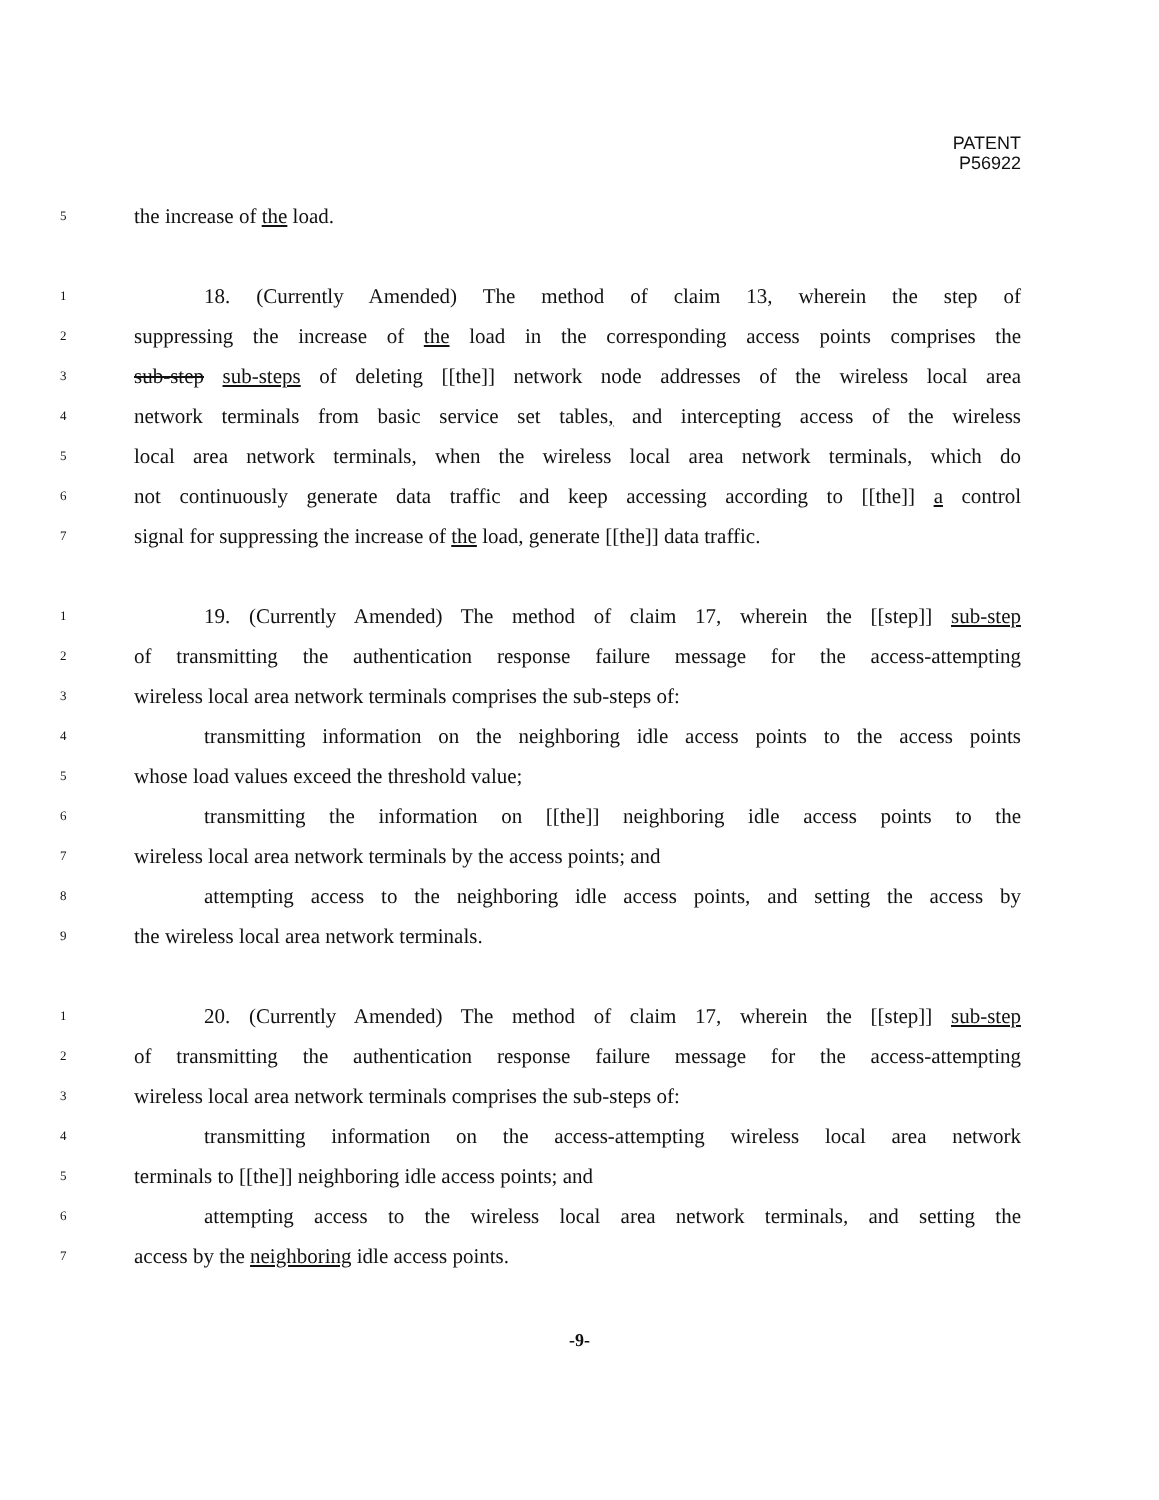PATENT
P56922
5 the increase of the load.
1 18. (Currently Amended) The method of claim 13, wherein the step of
2 suppressing the increase of the load in the corresponding access points comprises the
3 sub-step sub-steps of deleting [[the]] network node addresses of the wireless local area
4 network terminals from basic service set tables, and intercepting access of the wireless
5 local area network terminals, when the wireless local area network terminals, which do
6 not continuously generate data traffic and keep accessing according to [[the]] a control
7 signal for suppressing the increase of the load, generate [[the]] data traffic.
1 19. (Currently Amended) The method of claim 17, wherein the [[step]] sub-step
2 of transmitting the authentication response failure message for the access-attempting
3 wireless local area network terminals comprises the sub-steps of:
4 transmitting information on the neighboring idle access points to the access points
5 whose load values exceed the threshold value;
6 transmitting the information on [[the]] neighboring idle access points to the
7 wireless local area network terminals by the access points; and
8 attempting access to the neighboring idle access points, and setting the access by
9 the wireless local area network terminals.
1 20. (Currently Amended) The method of claim 17, wherein the [[step]] sub-step
2 of transmitting the authentication response failure message for the access-attempting
3 wireless local area network terminals comprises the sub-steps of:
4 transmitting information on the access-attempting wireless local area network
5 terminals to [[the]] neighboring idle access points; and
6 attempting access to the wireless local area network terminals, and setting the
7 access by the neighboring idle access points.
-9-